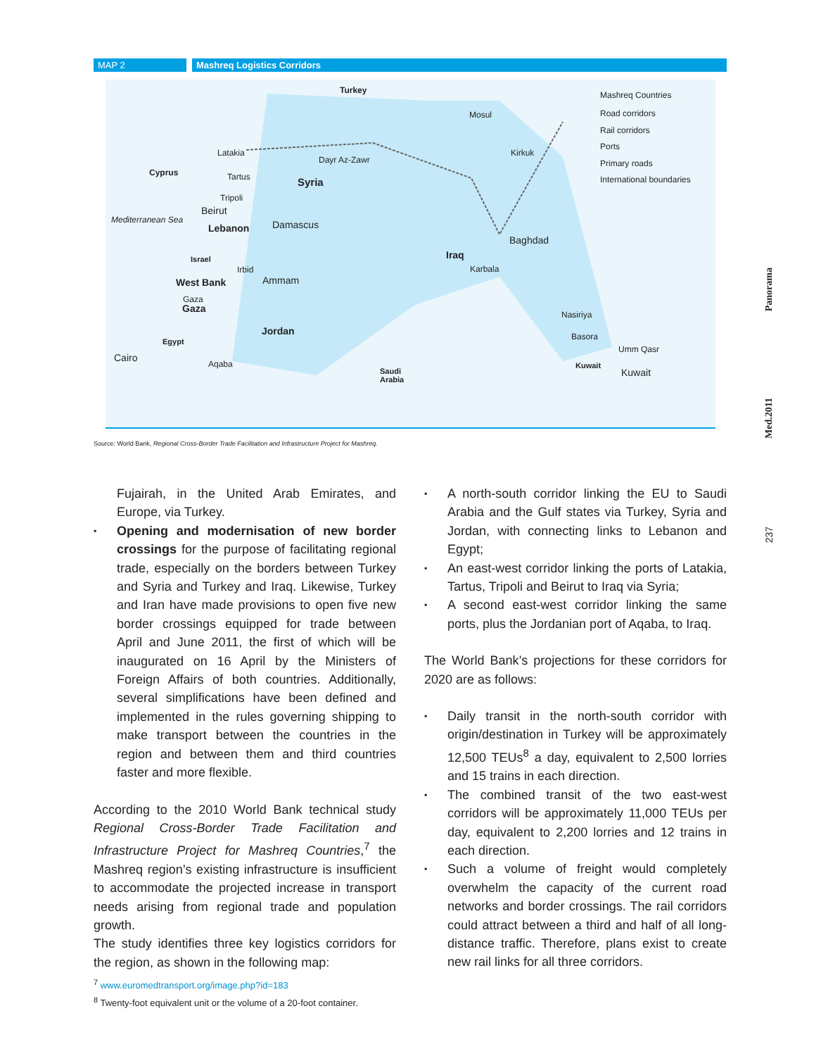MAP 2 Mashreq Logistics Corridors
Turkey Mashreq Countries
Mosul Road corridors
Rail corridors
Ports
Latakia Kirkuk
Dayr Az-Zawr Primary roads
Cyprus Tartus International boundaries Syria
Tripoli
Beirut
Mediterranean Sea Damascus Lebanon
Baghdad
Iraq Israel
Karbala Irbid
West Bank Ammam
Gaza
Gaza
Nasiriya
Jordan Basora
Egypt
Umm Qasr
Cairo
Aqaba Kuwait
Kuwait Saudi
Arabia
Source: World Bank, Regional Cross-Border Trade Facilitation and Infrastructure Project for Mashreq.
Fujairah, in the United Arab Emirates, and Europe, via Turkey.
▪ Opening and modernisation of new border crossings for the purpose of facilitating regional trade, especially on the borders between Turkey and Syria and Turkey and Iraq. Likewise, Turkey and Iran have made provisions to open five new border crossings equipped for trade between April and June 2011, the first of which will be inaugurated on 16 April by the Ministers of Foreign Affairs of both countries. Additionally, several simplifications have been defined and implemented in the rules governing shipping to make transport between the countries in the region and between them and third countries faster and more flexible.
According to the 2010 World Bank technical study Regional Cross-Border Trade Facilitation and Infrastructure Project for Mashreq Countries,<sup>7</sup> the Mashreq region’s existing infrastructure is insufficient to accommodate the projected increase in transport needs arising from regional trade and population growth.
The study identifies three key logistics corridors for the region, as shown in the following map:
▪ A north-south corridor linking the EU to Saudi Arabia and the Gulf states via Turkey, Syria and Jordan, with connecting links to Lebanon and Egypt;
▪ An east-west corridor linking the ports of Latakia, Tartus, Tripoli and Beirut to Iraq via Syria;
▪ A second east-west corridor linking the same ports, plus the Jordanian port of Aqaba, to Iraq.
The World Bank’s projections for these corridors for 2020 are as follows:
▪ Daily transit in the north-south corridor with origin/destination in Turkey will be approximately 12,500 TEUs<sup>8</sup> a day, equivalent to 2,500 lorries and 15 trains in each direction.
▪ The combined transit of the two east-west corridors will be approximately 11,000 TEUs per day, equivalent to 2,200 lorries and 12 trains in each direction.
▪ Such a volume of freight would completely overwhelm the capacity of the current road networks and border crossings. The rail corridors could attract between a third and half of all long-distance traffic. Therefore, plans exist to create new rail links for all three corridors.
<sup>7</sup> www.euromedtransport.org/image.php?id=183
<sup>8</sup> Twenty-foot equivalent unit or the volume of a 20-foot container.
Panorama
Med.2011
237